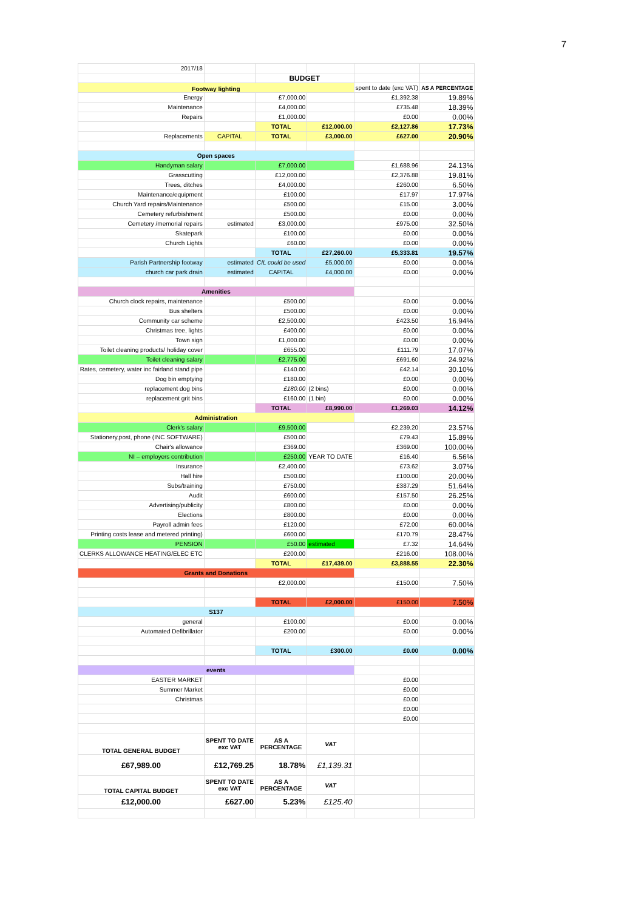7
| 2017/18 | | | | | |
| | | BUDGET | | | |
| Footway lighting | | | | spent to date (exc VAT) | AS A PERCENTAGE |
| Energy | | £7,000.00 | | £1,392.38 | 19.89% |
| Maintenance | | £4,000.00 | | £735.48 | 18.39% |
| Repairs | | £1,000.00 | | £0.00 | 0.00% |
| | | TOTAL | £12,000.00 | £2,127.86 | 17.73% |
| Replacements | CAPITAL | TOTAL | £3,000.00 | £627.00 | 20.90% |
| Open spaces | | | | | |
| Handyman salary | | £7,000.00 | | £1,688.96 | 24.13% |
| Grasscutting | | £12,000.00 | | £2,376.88 | 19.81% |
| Trees, ditches | | £4,000.00 | | £260.00 | 6.50% |
| Maintenance/equipment | | £100.00 | | £17.97 | 17.97% |
| Church Yard repairs/Maintenance | | £500.00 | | £15.00 | 3.00% |
| Cemetery refurbishment | | £500.00 | | £0.00 | 0.00% |
| Cemetery /memorial repairs | estimated | £3,000.00 | | £975.00 | 32.50% |
| Skatepark | | £100.00 | | £0.00 | 0.00% |
| Church Lights | | £60.00 | | £0.00 | 0.00% |
| | | TOTAL | £27,260.00 | £5,333.81 | 19.57% |
| Parish Partnership footway | estimated | CIL could be used | £5,000.00 | £0.00 | 0.00% |
| church car park drain | estimated | CAPITAL | £4,000.00 | £0.00 | 0.00% |
| Amenities | | | | | |
| Church clock repairs, maintenance | | £500.00 | | £0.00 | 0.00% |
| Bus shelters | | £500.00 | | £0.00 | 0.00% |
| Community car scheme | | £2,500.00 | | £423.50 | 16.94% |
| Christmas tree, lights | | £400.00 | | £0.00 | 0.00% |
| Town sign | | £1,000.00 | | £0.00 | 0.00% |
| Toilet cleaning products/ holiday cover | | £655.00 | | £111.79 | 17.07% |
| Toilet cleaning salary | | £2,775.00 | | £691.60 | 24.92% |
| Rates, cemetery, water inc fairland stand pipe | | £140.00 | | £42.14 | 30.10% |
| Dog bin emptying | | £180.00 | | £0.00 | 0.00% |
| replacement dog bins | | £180.00 | (2 bins) | £0.00 | 0.00% |
| replacement grit bins | | £160.00 | (1 bin) | £0.00 | 0.00% |
| | | TOTAL | £8,990.00 | £1,269.03 | 14.12% |
| Administration | | | | | |
| Clerk's salary | | £9,500.00 | | £2,239.20 | 23.57% |
| Stationery,post, phone (INC SOFTWARE) | | £500.00 | | £79.43 | 15.89% |
| Chair's allowance | | £369.00 | | £369.00 | 100.00% |
| NI – employers contribution | | £250.00 | YEAR TO DATE | £16.40 | 6.56% |
| Insurance | | £2,400.00 | | £73.62 | 3.07% |
| Hall hire | | £500.00 | | £100.00 | 20.00% |
| Subs/training | | £750.00 | | £387.29 | 51.64% |
| Audit | | £600.00 | | £157.50 | 26.25% |
| Advertising/publicity | | £800.00 | | £0.00 | 0.00% |
| Elections | | £800.00 | | £0.00 | 0.00% |
| Payroll admin fees | | £120.00 | | £72.00 | 60.00% |
| Printing costs lease and metered printing) | | £600.00 | | £170.79 | 28.47% |
| PENSION | | £50.00 | estimated | £7.32 | 14.64% |
| CLERKS ALLOWANCE HEATING/ELEC ETC | | £200.00 | | £216.00 | 108.00% |
| | | TOTAL | £17,439.00 | £3,888.55 | 22.30% |
| Grants and Donations | | | | | |
| | | £2,000.00 | | £150.00 | 7.50% |
| | | TOTAL | £2,000.00 | £150.00 | 7.50% |
| S137 | | | | | |
| general | | £100.00 | | £0.00 | 0.00% |
| Automated Defibrillator | | £200.00 | | £0.00 | 0.00% |
| | | TOTAL | £300.00 | £0.00 | 0.00% |
| events | | | | | |
| EASTER MARKET | | | | £0.00 | |
| Summer Market | | | | £0.00 | |
| Christmas | | | | £0.00 | |
| | | | | £0.00 | |
| | | | | £0.00 | |
| TOTAL GENERAL BUDGET | SPENT TO DATE exc VAT | AS A PERCENTAGE | VAT | | |
| £67,989.00 | £12,769.25 | 18.78% | £1,139.31 | | |
| TOTAL CAPITAL BUDGET | SPENT TO DATE exc VAT | AS A PERCENTAGE | VAT | | |
| £12,000.00 | £627.00 | 5.23% | £125.40 | | |